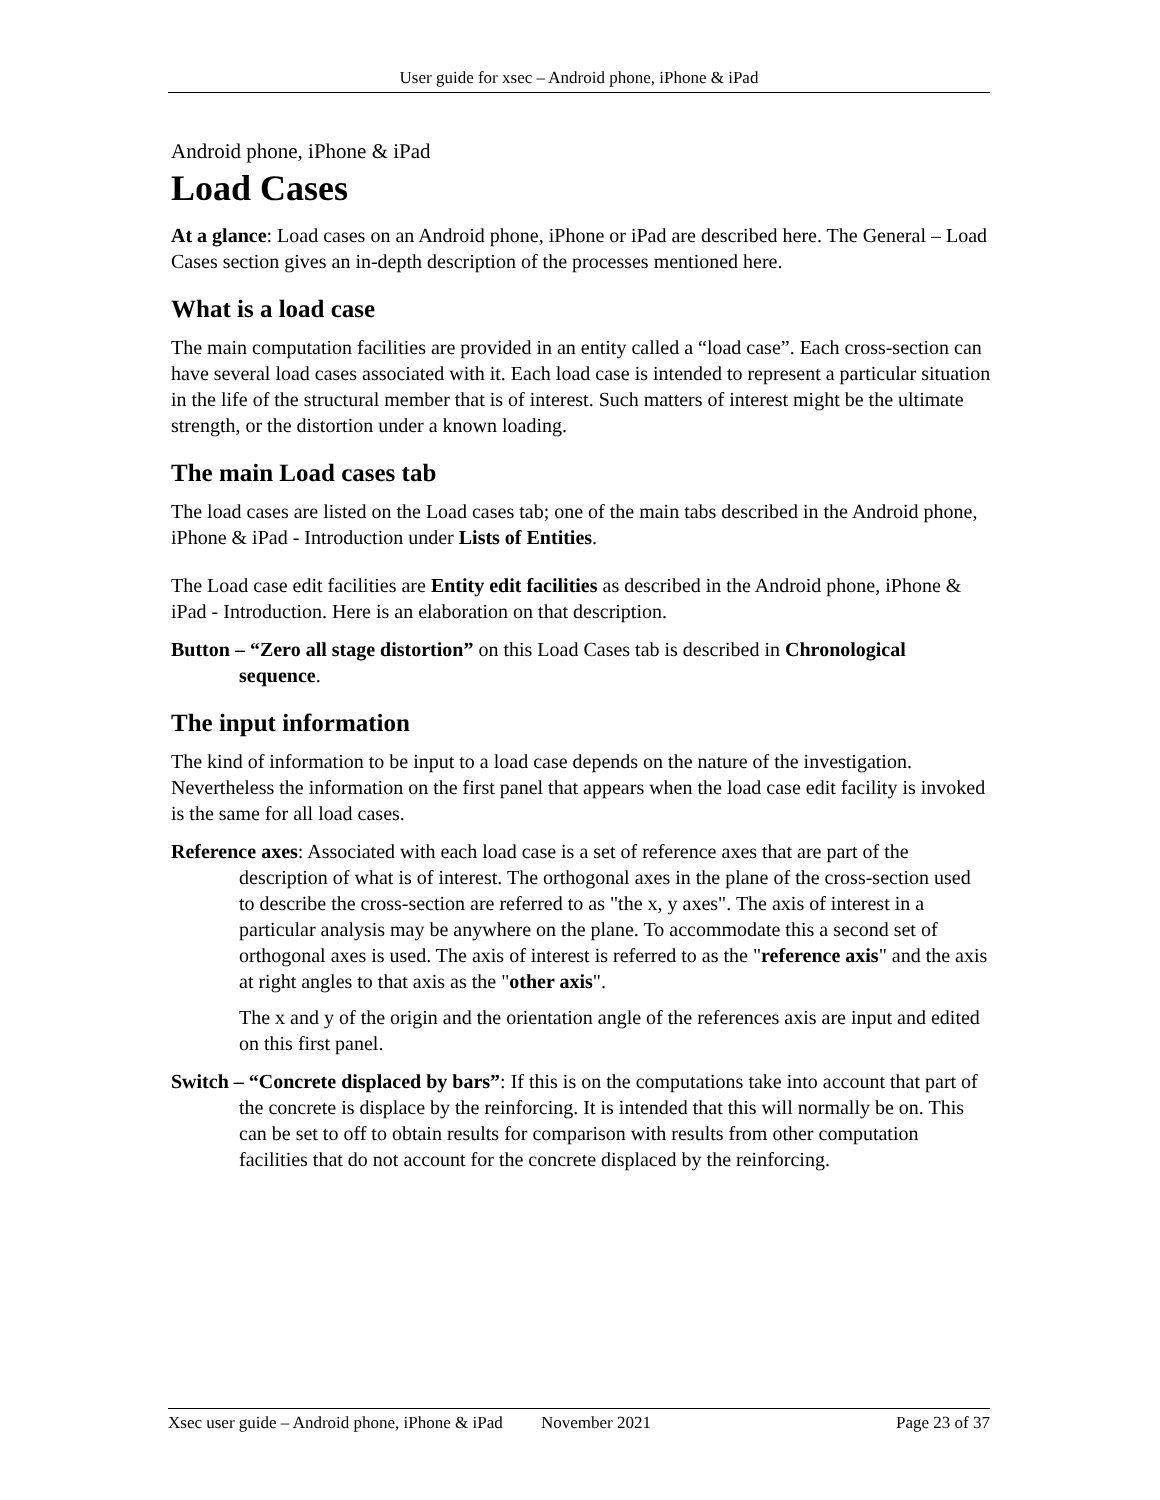User guide for xsec – Android phone, iPhone & iPad
Android phone, iPhone & iPad
Load Cases
At a glance: Load cases on an Android phone, iPhone or iPad are described here. The General – Load Cases section gives an in-depth description of the processes mentioned here.
What is a load case
The main computation facilities are provided in an entity called a “load case”. Each cross-section can have several load cases associated with it. Each load case is intended to represent a particular situation in the life of the structural member that is of interest. Such matters of interest might be the ultimate strength, or the distortion under a known loading.
The main Load cases tab
The load cases are listed on the Load cases tab; one of the main tabs described in the Android phone, iPhone & iPad - Introduction under Lists of Entities.
The Load case edit facilities are Entity edit facilities as described in the Android phone, iPhone & iPad - Introduction. Here is an elaboration on that description.
Button – “Zero all stage distortion” on this Load Cases tab is described in Chronological sequence.
The input information
The kind of information to be input to a load case depends on the nature of the investigation. Nevertheless the information on the first panel that appears when the load case edit facility is invoked is the same for all load cases.
Reference axes: Associated with each load case is a set of reference axes that are part of the description of what is of interest. The orthogonal axes in the plane of the cross-section used to describe the cross-section are referred to as "the x, y axes". The axis of interest in a particular analysis may be anywhere on the plane. To accommodate this a second set of orthogonal axes is used. The axis of interest is referred to as the "reference axis" and the axis at right angles to that axis as the "other axis".
The x and y of the origin and the orientation angle of the references axis are input and edited on this first panel.
Switch – “Concrete displaced by bars”: If this is on the computations take into account that part of the concrete is displace by the reinforcing. It is intended that this will normally be on. This can be set to off to obtain results for comparison with results from other computation facilities that do not account for the concrete displaced by the reinforcing.
Xsec user guide – Android phone, iPhone & iPad November 2021 Page 23 of 37